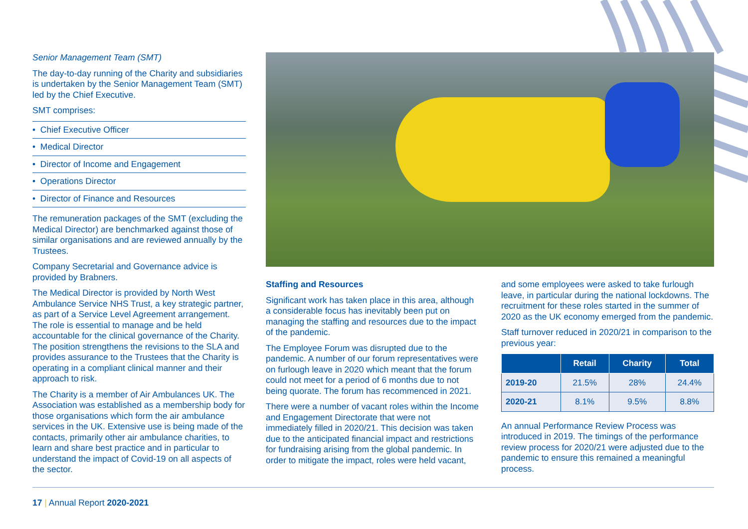Senior Management Team (SMT)
The day-to-day running of the Charity and subsidiaries is undertaken by the Senior Management Team (SMT) led by the Chief Executive.
SMT comprises:
• Chief Executive Officer
• Medical Director
• Director of Income and Engagement
• Operations Director
• Director of Finance and Resources
The remuneration packages of the SMT (excluding the Medical Director) are benchmarked against those of similar organisations and are reviewed annually by the Trustees.
Company Secretarial and Governance advice is provided by Brabners.
The Medical Director is provided by North West Ambulance Service NHS Trust, a key strategic partner, as part of a Service Level Agreement arrangement. The role is essential to manage and be held accountable for the clinical governance of the Charity. The position strengthens the revisions to the SLA and provides assurance to the Trustees that the Charity is operating in a compliant clinical manner and their approach to risk.
The Charity is a member of Air Ambulances UK. The Association was established as a membership body for those organisations which form the air ambulance services in the UK. Extensive use is being made of the contacts, primarily other air ambulance charities, to learn and share best practice and in particular to understand the impact of Covid-19 on all aspects of the sector.
Staffing and Resources
Significant work has taken place in this area, although a considerable focus has inevitably been put on managing the staffing and resources due to the impact of the pandemic.
The Employee Forum was disrupted due to the pandemic. A number of our forum representatives were on furlough leave in 2020 which meant that the forum could not meet for a period of 6 months due to not being quorate. The forum has recommenced in 2021.
There were a number of vacant roles within the Income and Engagement Directorate that were not immediately filled in 2020/21. This decision was taken due to the anticipated financial impact and restrictions for fundraising arising from the global pandemic. In order to mitigate the impact, roles were held vacant,
and some employees were asked to take furlough leave, in particular during the national lockdowns. The recruitment for these roles started in the summer of 2020 as the UK economy emerged from the pandemic.
Staff turnover reduced in 2020/21 in comparison to the previous year:
| | Retail | Charity | Total |
| --- | --- | --- | --- |
| 2019-20 | 21.5% | 28% | 24.4% |
| 2020-21 | 8.1% | 9.5% | 8.8% |
An annual Performance Review Process was introduced in 2019. The timings of the performance review process for 2020/21 were adjusted due to the pandemic to ensure this remained a meaningful process.
17 | Annual Report 2020-2021